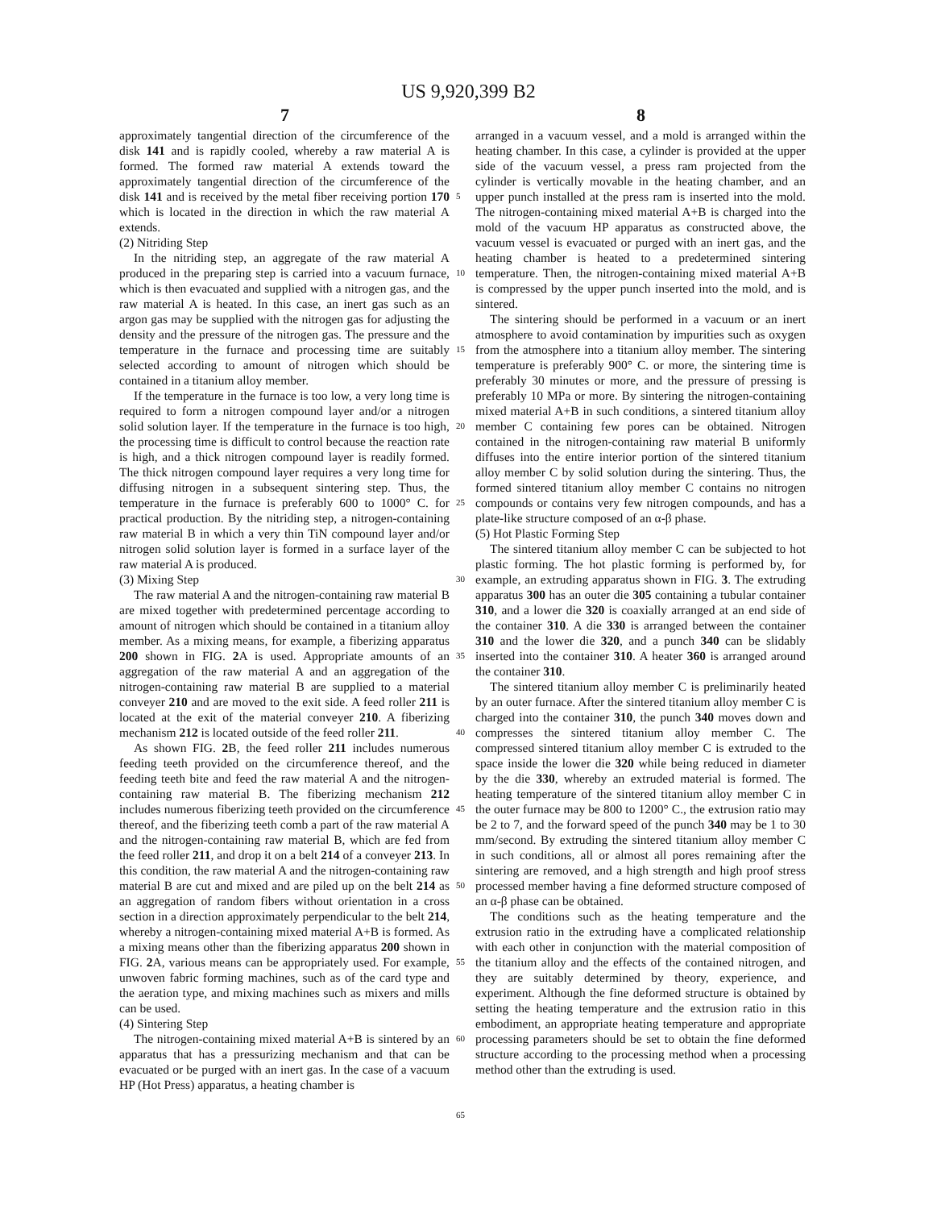US 9,920,399 B2
7 8
approximately tangential direction of the circumference of the disk 141 and is rapidly cooled, whereby a raw material A is formed. The formed raw material A extends toward the approximately tangential direction of the circumference of the disk 141 and is received by the metal fiber receiving portion 170 which is located in the direction in which the raw material A extends.
(2) Nitriding Step
In the nitriding step, an aggregate of the raw material A produced in the preparing step is carried into a vacuum furnace, which is then evacuated and supplied with a nitrogen gas, and the raw material A is heated. In this case, an inert gas such as an argon gas may be supplied with the nitrogen gas for adjusting the density and the pressure of the nitrogen gas. The pressure and the temperature in the furnace and processing time are suitably selected according to amount of nitrogen which should be contained in a titanium alloy member.
If the temperature in the furnace is too low, a very long time is required to form a nitrogen compound layer and/or a nitrogen solid solution layer. If the temperature in the furnace is too high, the processing time is difficult to control because the reaction rate is high, and a thick nitrogen compound layer is readily formed. The thick nitrogen compound layer requires a very long time for diffusing nitrogen in a subsequent sintering step. Thus, the temperature in the furnace is preferably 600 to 1000° C. for practical production. By the nitriding step, a nitrogen-containing raw material B in which a very thin TiN compound layer and/or nitrogen solid solution layer is formed in a surface layer of the raw material A is produced.
(3) Mixing Step
The raw material A and the nitrogen-containing raw material B are mixed together with predetermined percentage according to amount of nitrogen which should be contained in a titanium alloy member. As a mixing means, for example, a fiberizing apparatus 200 shown in FIG. 2 A is used. Appropriate amounts of an aggregation of the raw material A and an aggregation of the nitrogen-containing raw material B are supplied to a material conveyer 210 and are moved to the exit side. A feed roller 211 is located at the exit of the material conveyer 210. A fiberizing mechanism 212 is located outside of the feed roller 211.
As shown FIG. 2 B, the feed roller 211 includes numerous feeding teeth provided on the circumference thereof, and the feeding teeth bite and feed the raw material A and the nitrogen-containing raw material B. The fiberizing mechanism 212 includes numerous fiberizing teeth provided on the circumference thereof, and the fiberizing teeth comb a part of the raw material A and the nitrogen-containing raw material B, which are fed from the feed roller 211, and drop it on a belt 214 of a conveyer 213. In this condition, the raw material A and the nitrogen-containing raw material B are cut and mixed and are piled up on the belt 214 as an aggregation of random fibers without orientation in a cross section in a direction approximately perpendicular to the belt 214, whereby a nitrogen-containing mixed material A+B is formed. As a mixing means other than the fiberizing apparatus 200 shown in FIG. 2 A, various means can be appropriately used. For example, unwoven fabric forming machines, such as of the card type and the aeration type, and mixing machines such as mixers and mills can be used.
(4) Sintering Step
The nitrogen-containing mixed material A+B is sintered by an apparatus that has a pressurizing mechanism and that can be evacuated or be purged with an inert gas. In the case of a vacuum HP (Hot Press) apparatus, a heating chamber is
arranged in a vacuum vessel, and a mold is arranged within the heating chamber. In this case, a cylinder is provided at the upper side of the vacuum vessel, a press ram projected from the cylinder is vertically movable in the heating chamber, and an upper punch installed at the press ram is inserted into the mold. The nitrogen-containing mixed material A+B is charged into the mold of the vacuum HP apparatus as constructed above, the vacuum vessel is evacuated or purged with an inert gas, and the heating chamber is heated to a predetermined sintering temperature. Then, the nitrogen-containing mixed material A+B is compressed by the upper punch inserted into the mold, and is sintered.
The sintering should be performed in a vacuum or an inert atmosphere to avoid contamination by impurities such as oxygen from the atmosphere into a titanium alloy member. The sintering temperature is preferably 900° C. or more, the sintering time is preferably 30 minutes or more, and the pressure of pressing is preferably 10 MPa or more. By sintering the nitrogen-containing mixed material A+B in such conditions, a sintered titanium alloy member C containing few pores can be obtained. Nitrogen contained in the nitrogen-containing raw material B uniformly diffuses into the entire interior portion of the sintered titanium alloy member C by solid solution during the sintering. Thus, the formed sintered titanium alloy member C contains no nitrogen compounds or contains very few nitrogen compounds, and has a plate-like structure composed of an α-β phase.
(5) Hot Plastic Forming Step
The sintered titanium alloy member C can be subjected to hot plastic forming. The hot plastic forming is performed by, for example, an extruding apparatus shown in FIG. 3. The extruding apparatus 300 has an outer die 305 containing a tubular container 310, and a lower die 320 is coaxially arranged at an end side of the container 310. A die 330 is arranged between the container 310 and the lower die 320, and a punch 340 can be slidably inserted into the container 310. A heater 360 is arranged around the container 310.
The sintered titanium alloy member C is preliminarily heated by an outer furnace. After the sintered titanium alloy member C is charged into the container 310, the punch 340 moves down and compresses the sintered titanium alloy member C. The compressed sintered titanium alloy member C is extruded to the space inside the lower die 320 while being reduced in diameter by the die 330, whereby an extruded material is formed. The heating temperature of the sintered titanium alloy member C in the outer furnace may be 800 to 1200° C., the extrusion ratio may be 2 to 7, and the forward speed of the punch 340 may be 1 to 30 mm/second. By extruding the sintered titanium alloy member C in such conditions, all or almost all pores remaining after the sintering are removed, and a high strength and high proof stress processed member having a fine deformed structure composed of an α-β phase can be obtained.
The conditions such as the heating temperature and the extrusion ratio in the extruding have a complicated relationship with each other in conjunction with the material composition of the titanium alloy and the effects of the contained nitrogen, and they are suitably determined by theory, experience, and experiment. Although the fine deformed structure is obtained by setting the heating temperature and the extrusion ratio in this embodiment, an appropriate heating temperature and appropriate processing parameters should be set to obtain the fine deformed structure according to the processing method when a processing method other than the extruding is used.
5
10
15
20
25
30
35
40
45
50
55
60
65